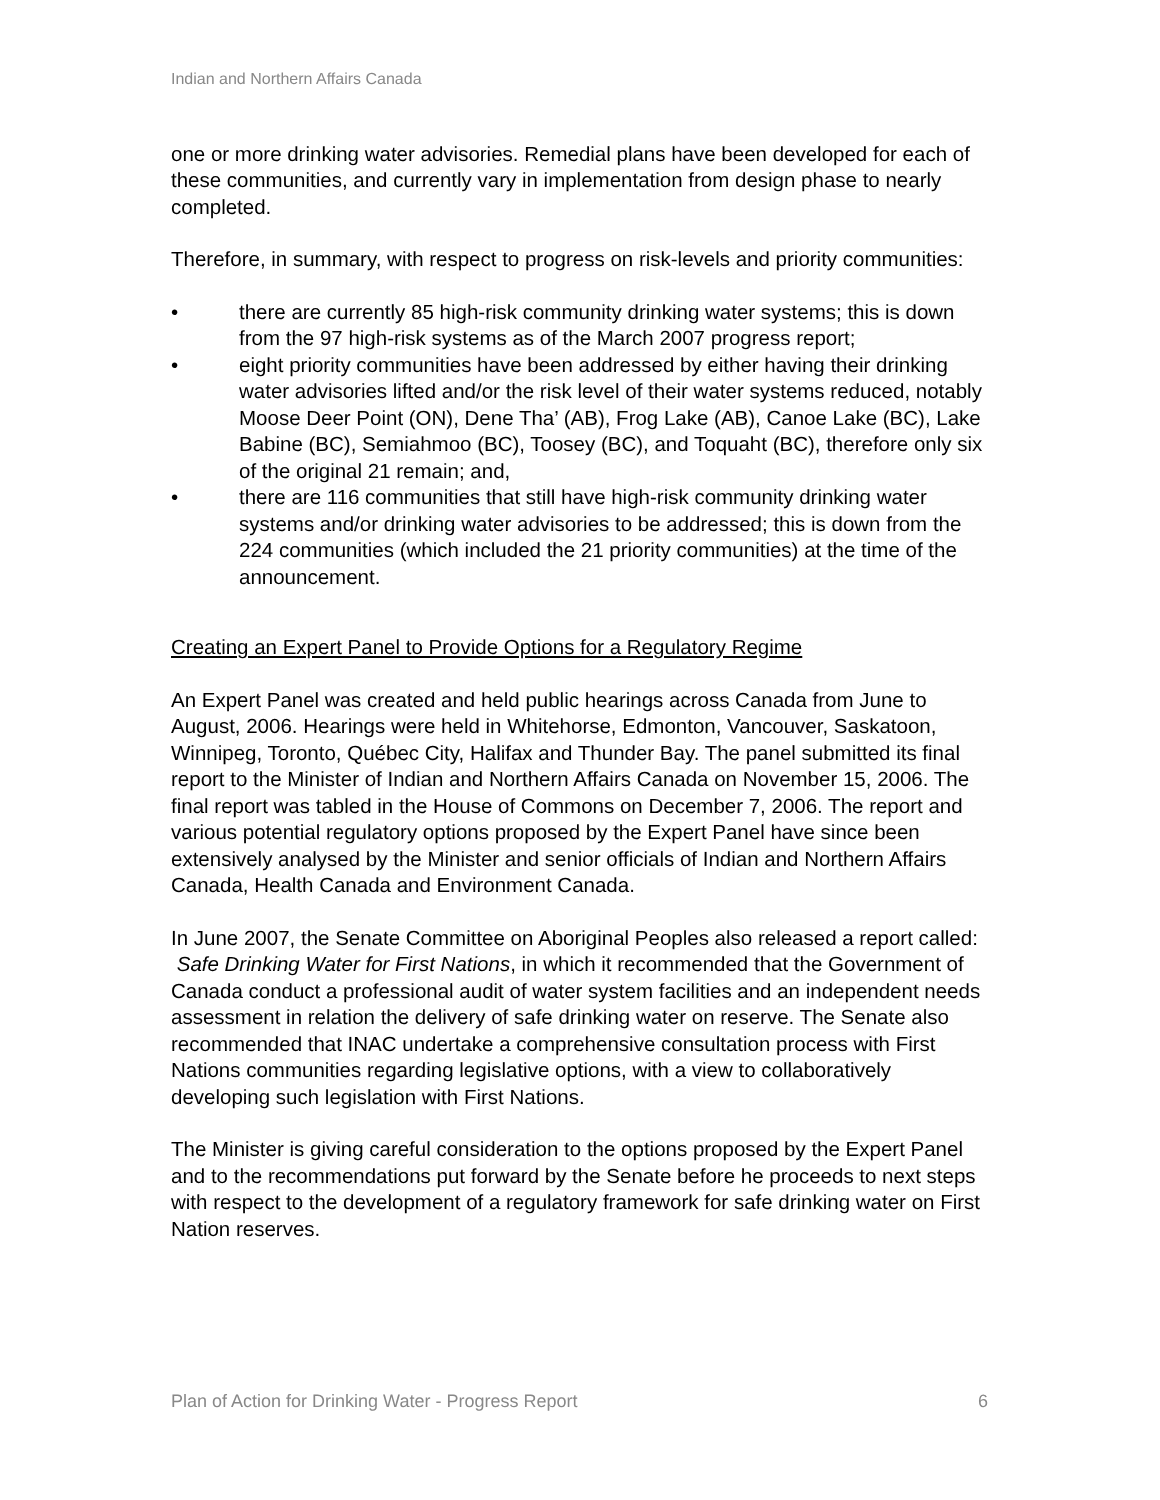Indian and Northern Affairs Canada
one or more drinking water advisories. Remedial plans have been developed for each of these communities, and currently vary in implementation from design phase to nearly completed.
Therefore, in summary, with respect to progress on risk-levels and priority communities:
• there are currently 85 high-risk community drinking water systems; this is down from the 97 high-risk systems as of the March 2007 progress report;
• eight priority communities have been addressed by either having their drinking water advisories lifted and/or the risk level of their water systems reduced, notably Moose Deer Point (ON), Dene Tha’ (AB), Frog Lake (AB), Canoe Lake (BC), Lake Babine (BC), Semiahmoo (BC), Toosey (BC), and Toquaht (BC), therefore only six of the original 21 remain; and,
• there are 116 communities that still have high-risk community drinking water systems and/or drinking water advisories to be addressed; this is down from the 224 communities (which included the 21 priority communities) at the time of the announcement.
Creating an Expert Panel to Provide Options for a Regulatory Regime
An Expert Panel was created and held public hearings across Canada from June to August, 2006. Hearings were held in Whitehorse, Edmonton, Vancouver, Saskatoon, Winnipeg, Toronto, Québec City, Halifax and Thunder Bay. The panel submitted its final report to the Minister of Indian and Northern Affairs Canada on November 15, 2006. The final report was tabled in the House of Commons on December 7, 2006. The report and various potential regulatory options proposed by the Expert Panel have since been extensively analysed by the Minister and senior officials of Indian and Northern Affairs Canada, Health Canada and Environment Canada.
In June 2007, the Senate Committee on Aboriginal Peoples also released a report called: Safe Drinking Water for First Nations, in which it recommended that the Government of Canada conduct a professional audit of water system facilities and an independent needs assessment in relation the delivery of safe drinking water on reserve. The Senate also recommended that INAC undertake a comprehensive consultation process with First Nations communities regarding legislative options, with a view to collaboratively developing such legislation with First Nations.
The Minister is giving careful consideration to the options proposed by the Expert Panel and to the recommendations put forward by the Senate before he proceeds to next steps with respect to the development of a regulatory framework for safe drinking water on First Nation reserves.
Plan of Action for Drinking Water - Progress Report 6